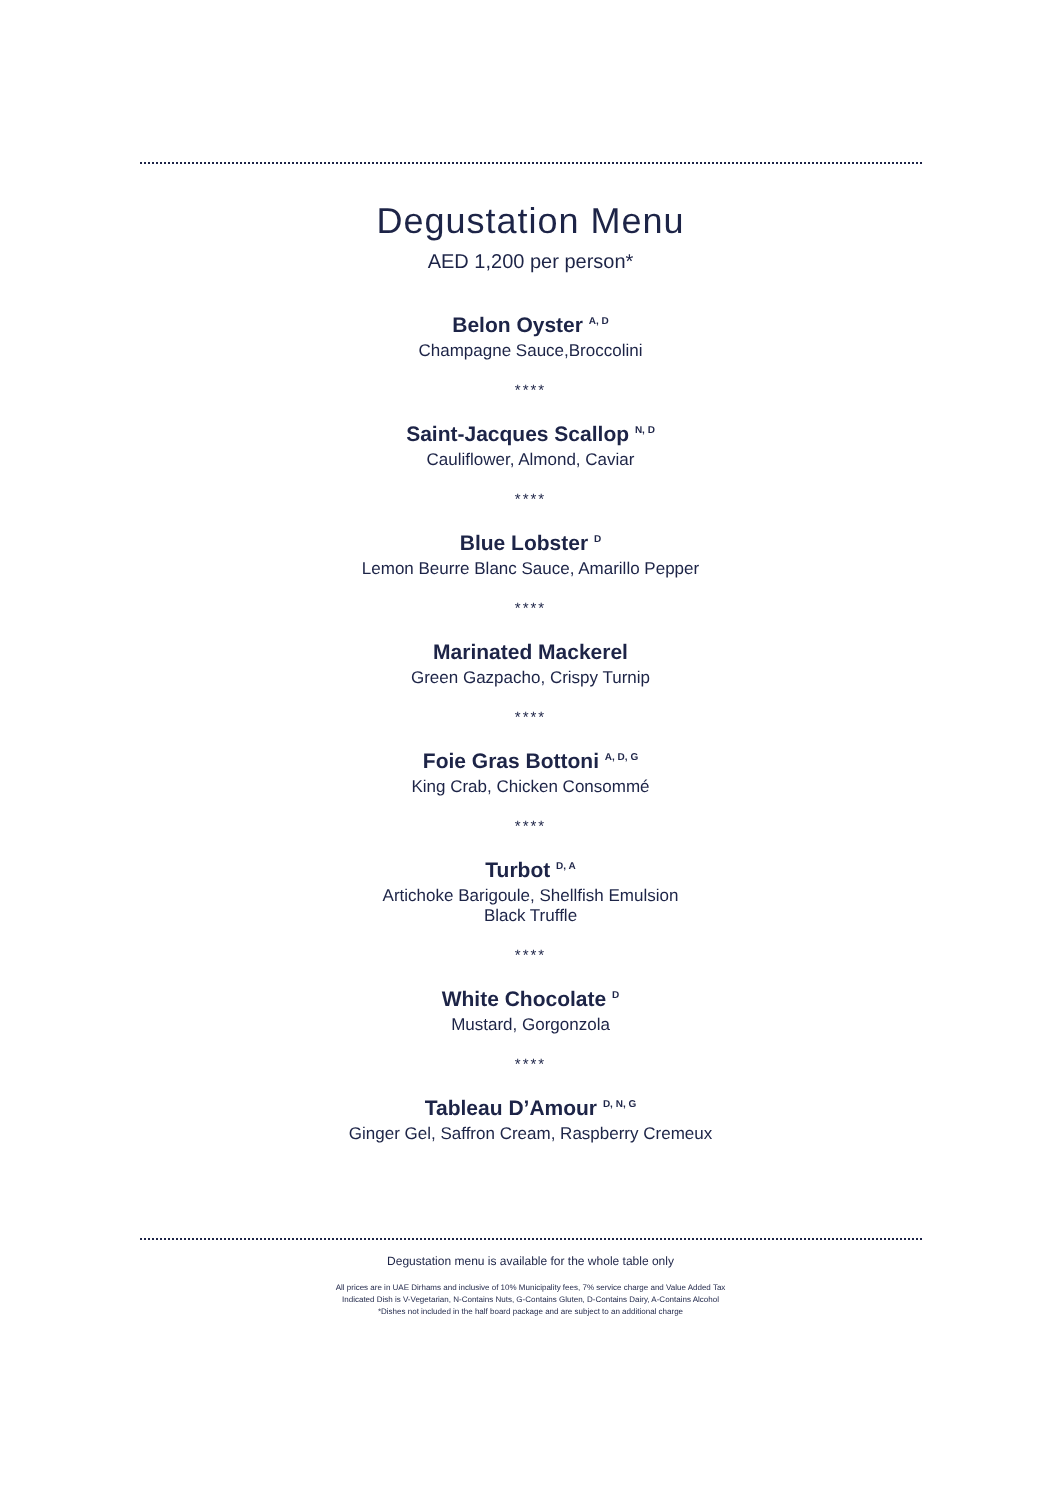Degustation Menu
AED 1,200 per person*
Belon Oyster <sup>A, D</sup>
Champagne Sauce,Broccolini
****
Saint-Jacques Scallop <sup>N, D</sup>
Cauliflower, Almond, Caviar
****
Blue Lobster <sup>D</sup>
Lemon Beurre Blanc Sauce, Amarillo Pepper
****
Marinated Mackerel
Green Gazpacho, Crispy Turnip
****
Foie Gras Bottoni <sup>A, D, G</sup>
King Crab, Chicken Consommé
****
Turbot <sup>D, A</sup>
Artichoke Barigoule, Shellfish Emulsion
Black Truffle
****
White Chocolate <sup>D</sup>
Mustard, Gorgonzola
****
Tableau D’Amour <sup>D, N, G</sup>
Ginger Gel, Saffron Cream, Raspberry Cremeux
Degustation menu is available for the whole table only
All prices are in UAE Dirhams and inclusive of 10% Municipality fees, 7% service charge and Value Added Tax
Indicated Dish is V-Vegetarian, N-Contains Nuts, G-Contains Gluten, D-Contains Dairy, A-Contains Alcohol
*Dishes not included in the half board package and are subject to an additional charge